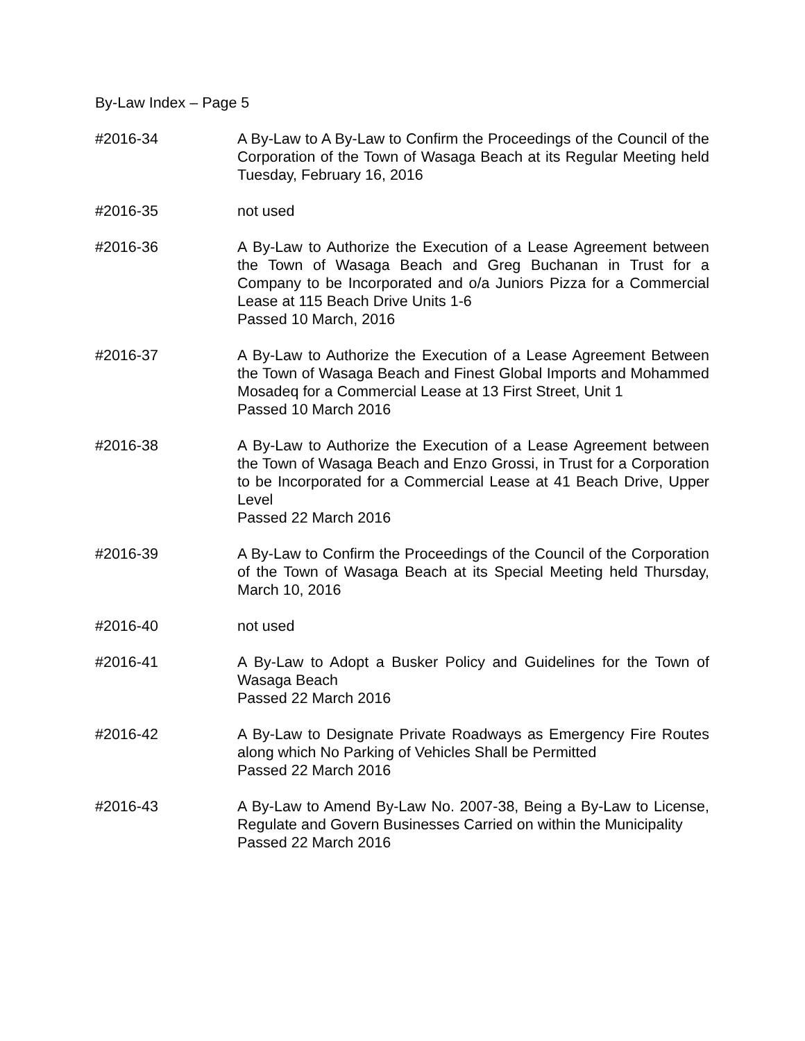By-Law Index – Page 5
#2016-34 A By-Law to A By-Law to Confirm the Proceedings of the Council of the Corporation of the Town of Wasaga Beach at its Regular Meeting held Tuesday, February 16, 2016
#2016-35 not used
#2016-36 A By-Law to Authorize the Execution of a Lease Agreement between the Town of Wasaga Beach and Greg Buchanan in Trust for a Company to be Incorporated and o/a Juniors Pizza for a Commercial Lease at 115 Beach Drive Units 1-6
Passed 10 March, 2016
#2016-37 A By-Law to Authorize the Execution of a Lease Agreement Between the Town of Wasaga Beach and Finest Global Imports and Mohammed Mosadeq for a Commercial Lease at 13 First Street, Unit 1
Passed 10 March 2016
#2016-38 A By-Law to Authorize the Execution of a Lease Agreement between the Town of Wasaga Beach and Enzo Grossi, in Trust for a Corporation to be Incorporated for a Commercial Lease at 41 Beach Drive, Upper Level
Passed 22 March 2016
#2016-39 A By-Law to Confirm the Proceedings of the Council of the Corporation of the Town of Wasaga Beach at its Special Meeting held Thursday, March 10, 2016
#2016-40 not used
#2016-41 A By-Law to Adopt a Busker Policy and Guidelines for the Town of Wasaga Beach
Passed 22 March 2016
#2016-42 A By-Law to Designate Private Roadways as Emergency Fire Routes along which No Parking of Vehicles Shall be Permitted
Passed 22 March 2016
#2016-43 A By-Law to Amend By-Law No. 2007-38, Being a By-Law to License, Regulate and Govern Businesses Carried on within the Municipality
Passed 22 March 2016